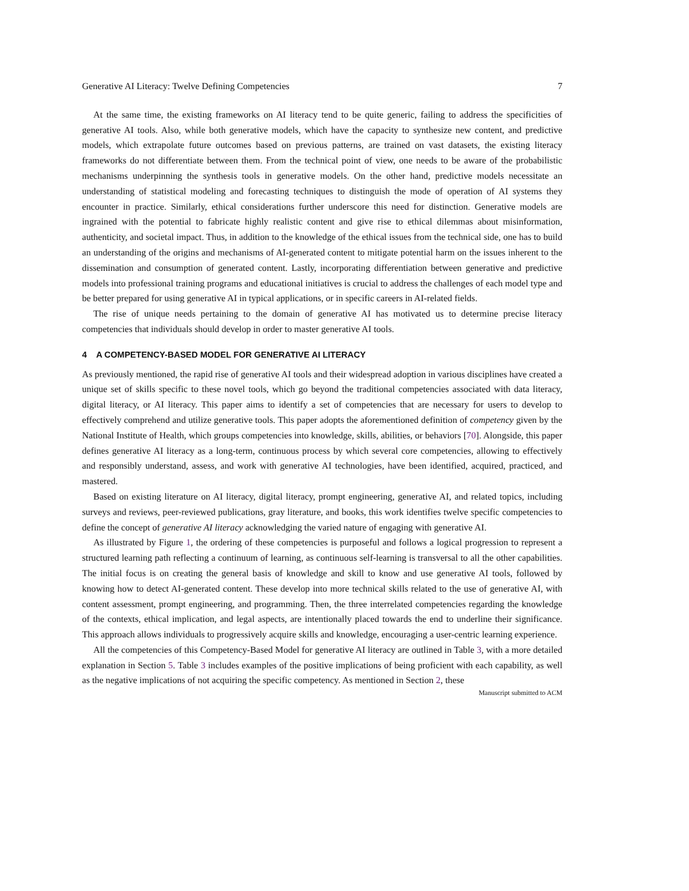Generative AI Literacy: Twelve Defining Competencies 7
At the same time, the existing frameworks on AI literacy tend to be quite generic, failing to address the specificities of generative AI tools. Also, while both generative models, which have the capacity to synthesize new content, and predictive models, which extrapolate future outcomes based on previous patterns, are trained on vast datasets, the existing literacy frameworks do not differentiate between them. From the technical point of view, one needs to be aware of the probabilistic mechanisms underpinning the synthesis tools in generative models. On the other hand, predictive models necessitate an understanding of statistical modeling and forecasting techniques to distinguish the mode of operation of AI systems they encounter in practice. Similarly, ethical considerations further underscore this need for distinction. Generative models are ingrained with the potential to fabricate highly realistic content and give rise to ethical dilemmas about misinformation, authenticity, and societal impact. Thus, in addition to the knowledge of the ethical issues from the technical side, one has to build an understanding of the origins and mechanisms of AI-generated content to mitigate potential harm on the issues inherent to the dissemination and consumption of generated content. Lastly, incorporating differentiation between generative and predictive models into professional training programs and educational initiatives is crucial to address the challenges of each model type and be better prepared for using generative AI in typical applications, or in specific careers in AI-related fields.
The rise of unique needs pertaining to the domain of generative AI has motivated us to determine precise literacy competencies that individuals should develop in order to master generative AI tools.
4 A COMPETENCY-BASED MODEL FOR GENERATIVE AI LITERACY
As previously mentioned, the rapid rise of generative AI tools and their widespread adoption in various disciplines have created a unique set of skills specific to these novel tools, which go beyond the traditional competencies associated with data literacy, digital literacy, or AI literacy. This paper aims to identify a set of competencies that are necessary for users to develop to effectively comprehend and utilize generative tools. This paper adopts the aforementioned definition of competency given by the National Institute of Health, which groups competencies into knowledge, skills, abilities, or behaviors [70]. Alongside, this paper defines generative AI literacy as a long-term, continuous process by which several core competencies, allowing to effectively and responsibly understand, assess, and work with generative AI technologies, have been identified, acquired, practiced, and mastered.
Based on existing literature on AI literacy, digital literacy, prompt engineering, generative AI, and related topics, including surveys and reviews, peer-reviewed publications, gray literature, and books, this work identifies twelve specific competencies to define the concept of generative AI literacy acknowledging the varied nature of engaging with generative AI.
As illustrated by Figure 1, the ordering of these competencies is purposeful and follows a logical progression to represent a structured learning path reflecting a continuum of learning, as continuous self-learning is transversal to all the other capabilities. The initial focus is on creating the general basis of knowledge and skill to know and use generative AI tools, followed by knowing how to detect AI-generated content. These develop into more technical skills related to the use of generative AI, with content assessment, prompt engineering, and programming. Then, the three interrelated competencies regarding the knowledge of the contexts, ethical implication, and legal aspects, are intentionally placed towards the end to underline their significance. This approach allows individuals to progressively acquire skills and knowledge, encouraging a user-centric learning experience.
All the competencies of this Competency-Based Model for generative AI literacy are outlined in Table 3, with a more detailed explanation in Section 5. Table 3 includes examples of the positive implications of being proficient with each capability, as well as the negative implications of not acquiring the specific competency. As mentioned in Section 2, these
Manuscript submitted to ACM